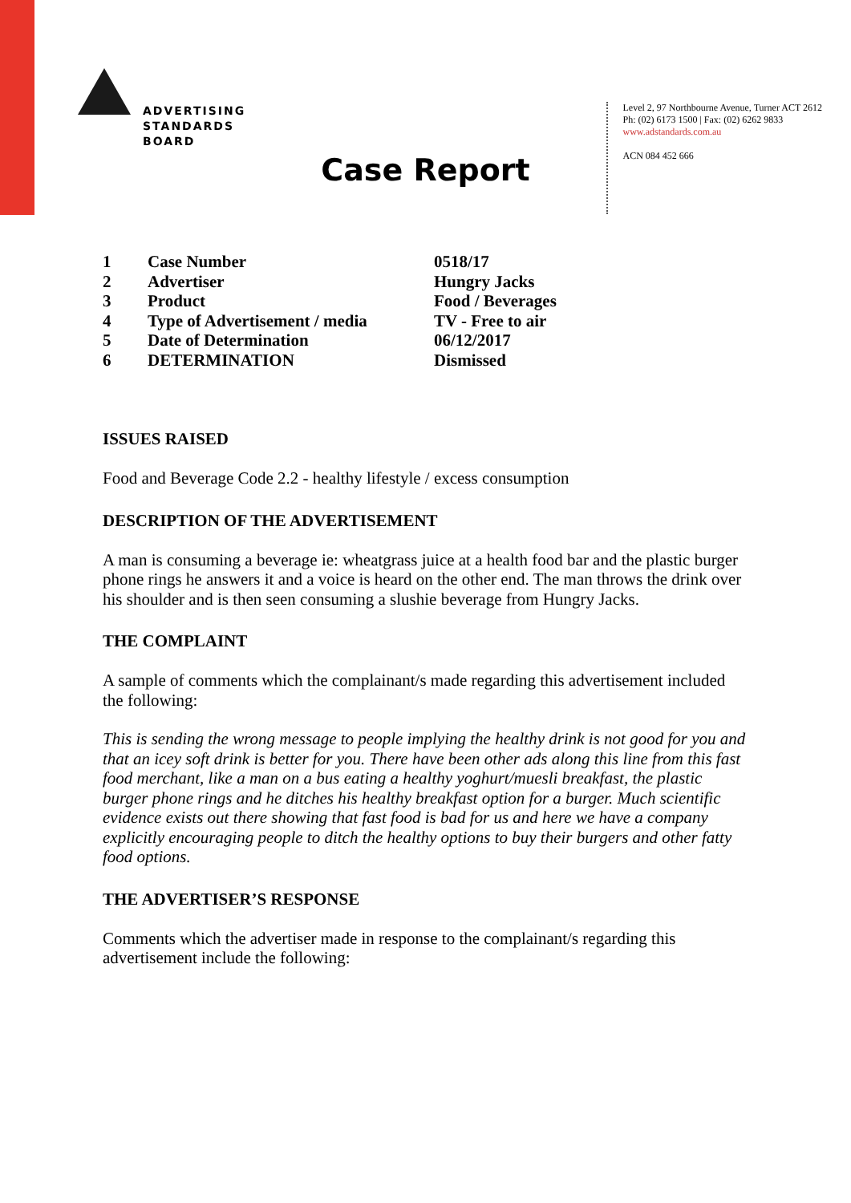ADVERTISING
STANDARDS
BOARD
Level 2, 97 Northbourne Avenue, Turner ACT 2612
Ph: (02) 6173 1500 | Fax: (02) 6262 9833
www.adstandards.com.au
ACN 084 452 666
Case Report
| 1 | Case Number | 0518/17 |
| 2 | Advertiser | Hungry Jacks |
| 3 | Product | Food / Beverages |
| 4 | Type of Advertisement / media | TV - Free to air |
| 5 | Date of Determination | 06/12/2017 |
| 6 | DETERMINATION | Dismissed |
ISSUES RAISED
Food and Beverage Code 2.2 - healthy lifestyle / excess consumption
DESCRIPTION OF THE ADVERTISEMENT
A man is consuming a beverage ie: wheatgrass juice at a health food bar and the plastic burger phone rings he answers it and a voice is heard on the other end. The man throws the drink over his shoulder and is then seen consuming a slushie beverage from Hungry Jacks.
THE COMPLAINT
A sample of comments which the complainant/s made regarding this advertisement included the following:
This is sending the wrong message to people implying the healthy drink is not good for you and that an icey soft drink is better for you. There have been other ads along this line from this fast food merchant, like a man on a bus eating a healthy yoghurt/muesli breakfast, the plastic burger phone rings and he ditches his healthy breakfast option for a burger. Much scientific evidence exists out there showing that fast food is bad for us and here we have a company explicitly encouraging people to ditch the healthy options to buy their burgers and other fatty food options.
THE ADVERTISER’S RESPONSE
Comments which the advertiser made in response to the complainant/s regarding this advertisement include the following: